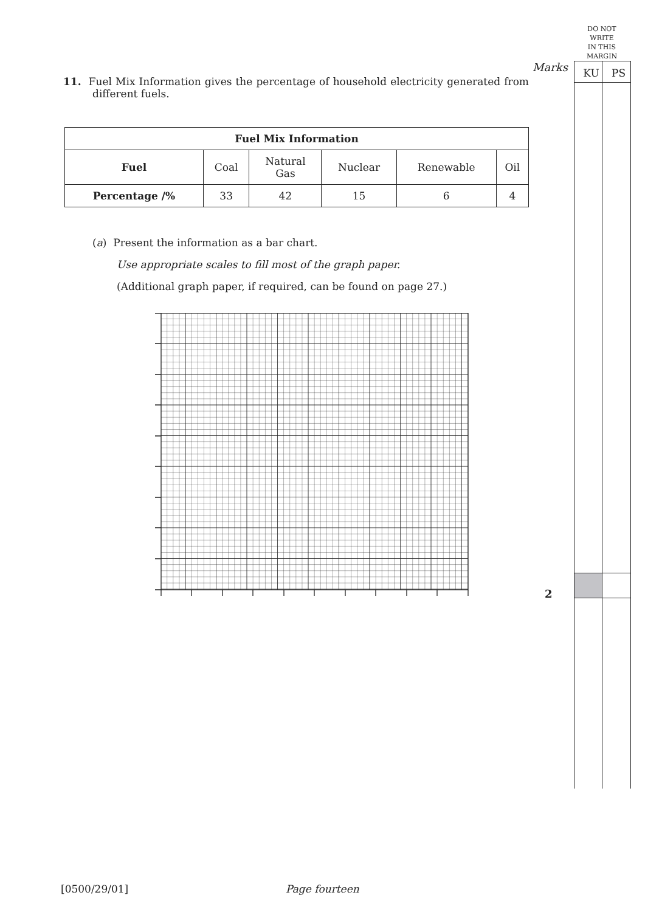DO NOT
WRITE
IN THIS
MARGIN
Marks KU PS
11. Fuel Mix Information gives the percentage of household electricity generated from different fuels.
| Fuel Mix Information | | | | | |
| --- | --- | --- | --- | --- | --- |
| Fuel | Coal | Natural Gas | Nuclear | Renewable | Oil |
| Percentage /% | 33 | 42 | 15 | 6 | 4 |
(a) Present the information as a bar chart.
Use appropriate scales to fill most of the graph paper.
(Additional graph paper, if required, can be found on page 27.)
2
[0500/29/01] Page fourteen